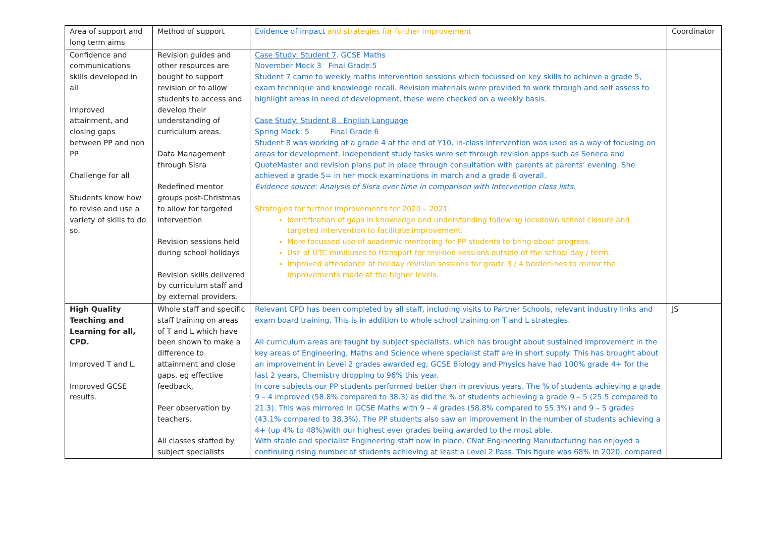| Area of support and long term aims | Method of support | Evidence of impact and strategies for further improvement | Coordinator |
| Confidence and communications skills developed in all Improved attainment, and closing gaps between PP and non PP Challenge for all Students know how to revise and use a variety of skills to do so. | Revision guides and other resources are bought to support revision or to allow students to access and develop their understanding of curriculum areas. Data Management through Sisra Redefined mentor groups post-Christmas to allow for targeted intervention Revision sessions held during school holidays Revision skills delivered by curriculum staff and by external providers. | Case Study: Student 7 . GCSE Maths November Mock 3 Final Grade:5 Student 7 came to weekly maths intervention sessions which focussed on key skills to achieve a grade 5, exam technique and knowledge recall. Revision materials were provided to work through and self assess to highlight areas in need of development, these were checked on a weekly basis. Case Study: Student 8 . English Language Spring Mock: 5 Final Grade 6 Student 8 was working at a grade 4 at the end of Y10. In-class intervention was used as a way of focusing on areas for development. Independent study tasks were set through revision apps such as Seneca and QuoteMaster and revision plans put in place through consultation with parents at parents’ evening. She achieved a grade 5= in her mock examinations in march and a grade 6 overall. Evidence source: Analysis of Sisra over time in comparison with Intervention class lists. Strategies for further improvements for 2020 – 2021: Identification of gaps in knowledge and understanding following lockdown school closure and targeted intervention to facilitate improvement. More focussed use of academic mentoring for PP students to bring about progress. Use of UTC minibuses to transport for revision sessions outside of the school day / term. Improved attendance at holiday revision sessions for grade 3 / 4 borderlines to mirror the improvements made at the higher levels. | |
| High Quality Teaching and Learning for all, CPD. Improved T and L. Improved GCSE results. | Whole staff and specific staff training on areas of T and L which have been shown to make a difference to attainment and close gaps, eg effective feedback, Peer observation by teachers. All classes staffed by subject specialists | Relevant CPD has been completed by all staff, including visits to Partner Schools, relevant industry links and exam board training. This is in addition to whole school training on T and L strategies. All curriculum areas are taught by subject specialists, which has brought about sustained improvement in the key areas of Engineering, Maths and Science where specialist staff are in short supply. This has brought about an improvement in Level 2 grades awarded eg; GCSE Biology and Physics have had 100% grade 4+ for the last 2 years, Chemistry dropping to 96% this year. In core subjects our PP students performed better than in previous years. The % of students achieving a grade 9 – 4 improved (58.8% compared to 38.3) as did the % of students achieving a grade 9 – 5 (25.5 compared to 21.3). This was mirrored in GCSE Maths with 9 – 4 grades (58.8% compared to 55.3%) and 9 – 5 grades (43.1% compared to 38.3%). The PP students also saw an improvement in the number of students achieving a 4+ (up 4% to 48%)with our highest ever grades being awarded to the most able. With stable and specialist Engineering staff now in place, CNat Engineering Manufacturing has enjoyed a continuing rising number of students achieving at least a Level 2 Pass. This figure was 68% in 2020, compared | JS |